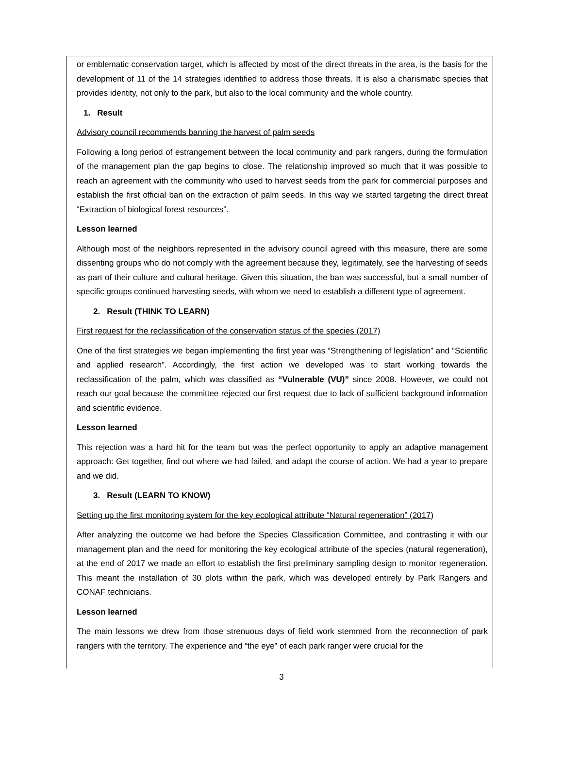or emblematic conservation target, which is affected by most of the direct threats in the area, is the basis for the development of 11 of the 14 strategies identified to address those threats. It is also a charismatic species that provides identity, not only to the park, but also to the local community and the whole country.
1. Result
Advisory council recommends banning the harvest of palm seeds
Following a long period of estrangement between the local community and park rangers, during the formulation of the management plan the gap begins to close. The relationship improved so much that it was possible to reach an agreement with the community who used to harvest seeds from the park for commercial purposes and establish the first official ban on the extraction of palm seeds. In this way we started targeting the direct threat “Extraction of biological forest resources”.
Lesson learned
Although most of the neighbors represented in the advisory council agreed with this measure, there are some dissenting groups who do not comply with the agreement because they, legitimately, see the harvesting of seeds as part of their culture and cultural heritage. Given this situation, the ban was successful, but a small number of specific groups continued harvesting seeds, with whom we need to establish a different type of agreement.
2. Result (THINK TO LEARN)
First request for the reclassification of the conservation status of the species (2017)
One of the first strategies we began implementing the first year was “Strengthening of legislation” and “Scientific and applied research”. Accordingly, the first action we developed was to start working towards the reclassification of the palm, which was classified as “Vulnerable (VU)” since 2008. However, we could not reach our goal because the committee rejected our first request due to lack of sufficient background information and scientific evidence.
Lesson learned
This rejection was a hard hit for the team but was the perfect opportunity to apply an adaptive management approach: Get together, find out where we had failed, and adapt the course of action. We had a year to prepare and we did.
3. Result (LEARN TO KNOW)
Setting up the first monitoring system for the key ecological attribute “Natural regeneration” (2017)
After analyzing the outcome we had before the Species Classification Committee, and contrasting it with our management plan and the need for monitoring the key ecological attribute of the species (natural regeneration), at the end of 2017 we made an effort to establish the first preliminary sampling design to monitor regeneration. This meant the installation of 30 plots within the park, which was developed entirely by Park Rangers and CONAF technicians.
Lesson learned
The main lessons we drew from those strenuous days of field work stemmed from the reconnection of park rangers with the territory. The experience and “the eye” of each park ranger were crucial for the
3